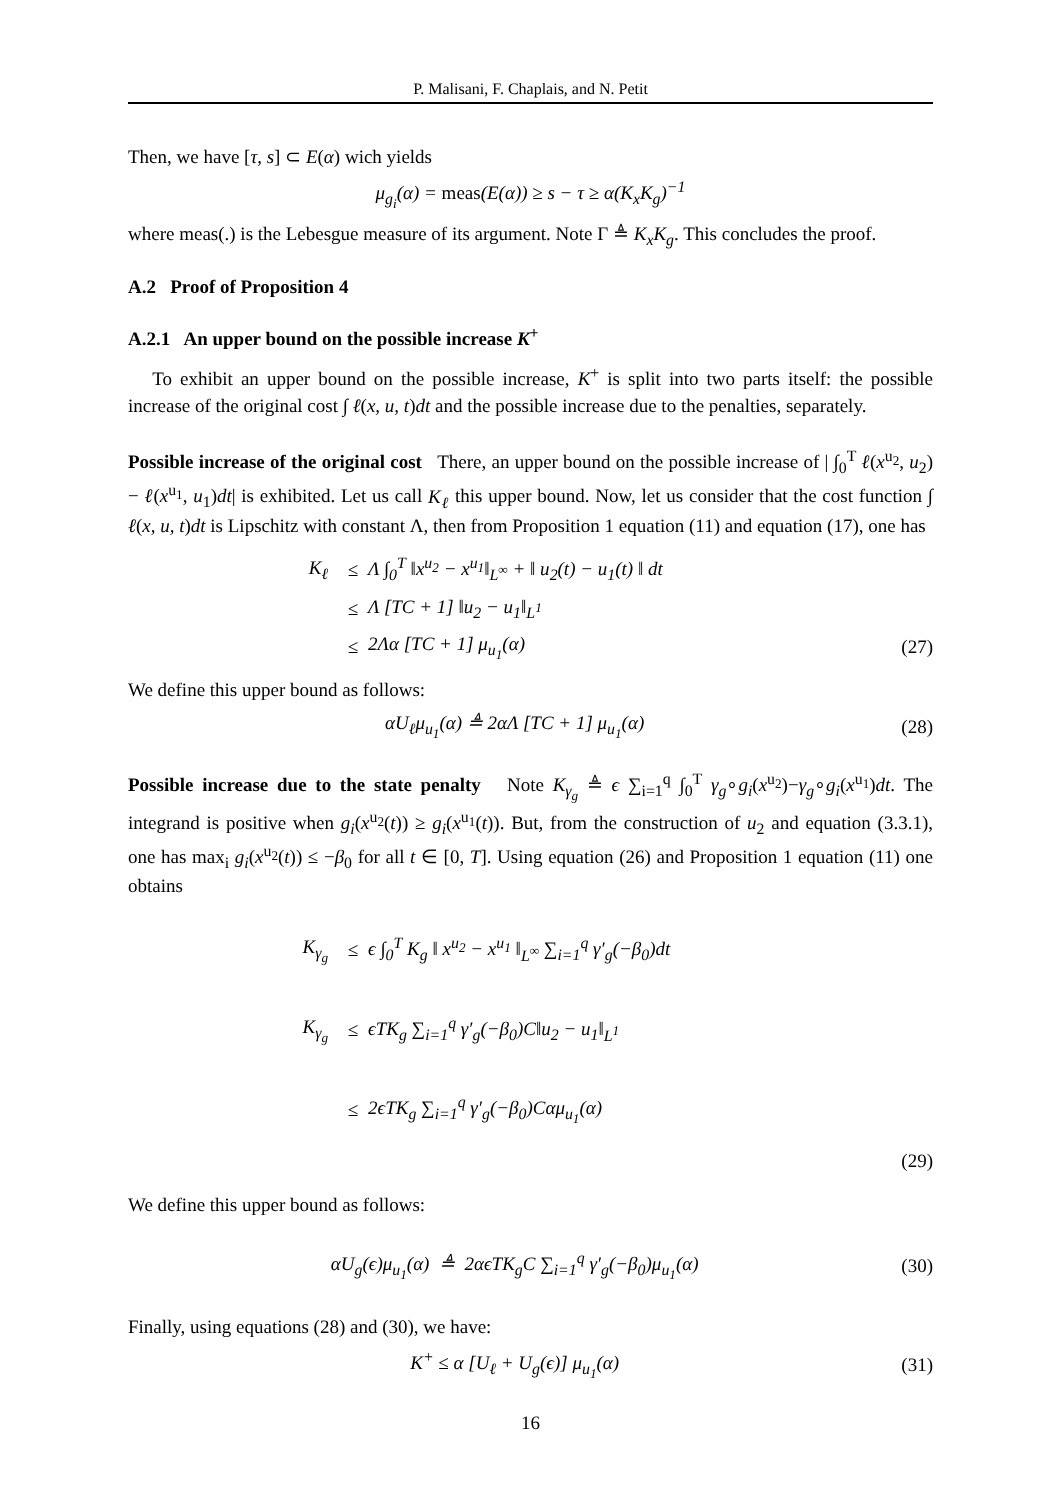P. Malisani, F. Chaplais, and N. Petit
Then, we have [τ, s] ⊂ E(α) wich yields
μ<sub>g<sub>i</sub></sub>(α) = meas(E(α)) ≥ s − τ ≥ α(K<sub>x</sub>K<sub>g</sub>)<sup>−1</sup>
where meas(.) is the Lebesgue measure of its argument. Note Γ ≜ K<sub>x</sub>K<sub>g</sub>. This concludes the proof.
A.2 Proof of Proposition 4
A.2.1 An upper bound on the possible increase K<sup>+</sup>
To exhibit an upper bound on the possible increase, K<sup>+</sup> is split into two parts itself: the possible increase of the original cost ∫ ℓ(x, u, t)dt and the possible increase due to the penalties, separately.
Possible increase of the original cost There, an upper bound on the possible increase of | ∫<sub>0</sub><sup>T</sup> ℓ(x<sup>u<sub>2</sub></sup>, u<sub>2</sub>) − ℓ(x<sup>u<sub>1</sub></sup>, u<sub>1</sub>)dt| is exhibited. Let us call K<sub>ℓ</sub> this upper bound. Now, let us consider that the cost function ∫ ℓ(x, u, t)dt is Lipschitz with constant Λ, then from Proposition 1 equation (11) and equation (17), one has
K<sub>ℓ</sub> ≤ Λ ∫<sub>0</sub><sup>T</sup> ‖x<sup>u<sub>2</sub></sup> − x<sup>u<sub>1</sub></sup>‖<sub>L<sup>∞</sup></sub> + ‖ u<sub>2</sub>(t) − u<sub>1</sub>(t) ‖ dt
≤ Λ [TC + 1] ‖u<sub>2</sub> − u<sub>1</sub>‖<sub>L<sup>1</sup></sub>
≤ 2Λα [TC + 1] μ<sub>u<sub>1</sub></sub>(α) (27)
We define this upper bound as follows:
αU<sub>ℓ</sub>μ<sub>u<sub>1</sub></sub>(α) ≜ 2αΛ [TC + 1] μ<sub>u<sub>1</sub></sub>(α) (28)
Possible increase due to the state penalty Note K<sub>γ<sub>g</sub></sub> ≜ ϵ ∑<sub>i=1</sub><sup>q</sup> ∫<sub>0</sub><sup>T</sup> γ<sub>g</sub>∘g<sub>i</sub>(x<sup>u<sub>2</sub></sup>)−γ<sub>g</sub>∘g<sub>i</sub>(x<sup>u<sub>1</sub></sup>)dt. The integrand is positive when g<sub>i</sub>(x<sup>u<sub>2</sub></sup>(t)) ≥ g<sub>i</sub>(x<sup>u<sub>1</sub></sup>(t)). But, from the construction of u<sub>2</sub> and equation (3.3.1), one has max<sub>i</sub> g<sub>i</sub>(x<sup>u<sub>2</sub></sup>(t)) ≤ −β<sub>0</sub> for all t ∈ [0, T]. Using equation (26) and Proposition 1 equation (11) one obtains
K<sub>γ<sub>g</sub></sub> ≤ ϵ ∫<sub>0</sub><sup>T</sup> K<sub>g</sub> ‖ x<sup>u<sub>2</sub></sup> − x<sup>u<sub>1</sub></sup> ‖<sub>L<sup>∞</sup></sub> ∑<sub>i=1</sub><sup>q</sup> γ′<sub>g</sub>(−β<sub>0</sub>)dt
K<sub>γ<sub>g</sub></sub> ≤ ϵTK<sub>g</sub> ∑<sub>i=1</sub><sup>q</sup> γ′<sub>g</sub>(−β<sub>0</sub>)C‖u<sub>2</sub> − u<sub>1</sub>‖<sub>L<sup>1</sup></sub>
≤ 2ϵTK<sub>g</sub> ∑<sub>i=1</sub><sup>q</sup> γ′<sub>g</sub>(−β<sub>0</sub>)Cαμ<sub>u<sub>1</sub></sub>(α)
(29)
We define this upper bound as follows:
αU<sub>g</sub>(ϵ)μ<sub>u<sub>1</sub></sub>(α) ≜ 2αϵTK<sub>g</sub>C ∑<sub>i=1</sub><sup>q</sup> γ′<sub>g</sub>(−β<sub>0</sub>)μ<sub>u<sub>1</sub></sub>(α) (30)
Finally, using equations (28) and (30), we have:
K<sup>+</sup> ≤ α [U<sub>ℓ</sub> + U<sub>g</sub>(ϵ)] μ<sub>u<sub>1</sub></sub>(α) (31)
16